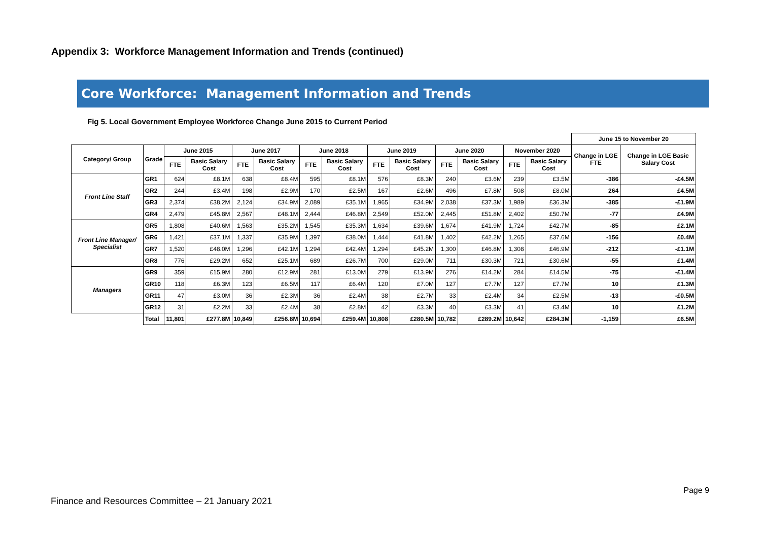Appendix 3: Workforce Management Information and Trends (continued)
Core Workforce: Management Information and Trends
Fig 5. Local Government Employee Workforce Change June 2015 to Current Period
| | | | | | | | | | | | | | | June 15 to November 20 | |
| --- | --- | --- | --- | --- | --- | --- | --- | --- | --- | --- | --- | --- | --- | --- | --- |
| Category/ Group | Grade | June 2015 | | June 2017 | | June 2018 | | June 2019 | | June 2020 | | November 2020 | | Change in LGE FTE | Change in LGE Basic Salary Cost |
| | | FTE | Basic Salary Cost | FTE | Basic Salary Cost | FTE | Basic Salary Cost | FTE | Basic Salary Cost | FTE | Basic Salary Cost | FTE | Basic Salary Cost | | |
| Front Line Staff | GR1 | 624 | £8.1M | 638 | £8.4M | 595 | £8.1M | 576 | £8.3M | 240 | £3.6M | 239 | £3.5M | -386 | -£4.5M |
| | GR2 | 244 | £3.4M | 198 | £2.9M | 170 | £2.5M | 167 | £2.6M | 496 | £7.8M | 508 | £8.0M | 264 | £4.5M |
| | GR3 | 2,374 | £38.2M | 2,124 | £34.9M | 2,089 | £35.1M | 1,965 | £34.9M | 2,038 | £37.3M | 1,989 | £36.3M | -385 | -£1.9M |
| | GR4 | 2,479 | £45.8M | 2,567 | £48.1M | 2,444 | £46.8M | 2,549 | £52.0M | 2,445 | £51.8M | 2,402 | £50.7M | -77 | £4.9M |
| Front Line Manager/ Specialist | GR5 | 1,808 | £40.6M | 1,563 | £35.2M | 1,545 | £35.3M | 1,634 | £39.6M | 1,674 | £41.9M | 1,724 | £42.7M | -85 | £2.1M |
| | GR6 | 1,421 | £37.1M | 1,337 | £35.9M | 1,397 | £38.0M | 1,444 | £41.8M | 1,402 | £42.2M | 1,265 | £37.6M | -156 | £0.4M |
| | GR7 | 1,520 | £48.0M | 1,296 | £42.1M | 1,294 | £42.4M | 1,294 | £45.2M | 1,300 | £46.8M | 1,308 | £46.9M | -212 | -£1.1M |
| | GR8 | 776 | £29.2M | 652 | £25.1M | 689 | £26.7M | 700 | £29.0M | 711 | £30.3M | 721 | £30.6M | -55 | £1.4M |
| Managers | GR9 | 359 | £15.9M | 280 | £12.9M | 281 | £13.0M | 279 | £13.9M | 276 | £14.2M | 284 | £14.5M | -75 | -£1.4M |
| | GR10 | 118 | £6.3M | 123 | £6.5M | 117 | £6.4M | 120 | £7.0M | 127 | £7.7M | 127 | £7.7M | 10 | £1.3M |
| | GR11 | 47 | £3.0M | 36 | £2.3M | 36 | £2.4M | 38 | £2.7M | 33 | £2.4M | 34 | £2.5M | -13 | -£0.5M |
| | GR12 | 31 | £2.2M | 33 | £2.4M | 38 | £2.8M | 42 | £3.3M | 40 | £3.3M | 41 | £3.4M | 10 | £1.2M |
| | Total | 11,801 | £277.8M | 10,849 | £256.8M | 10,694 | £259.4M | 10,808 | £280.5M | 10,782 | £289.2M | 10,642 | £284.3M | -1,159 | £6.5M |
Page 9
Finance and Resources Committee – 21 January 2021